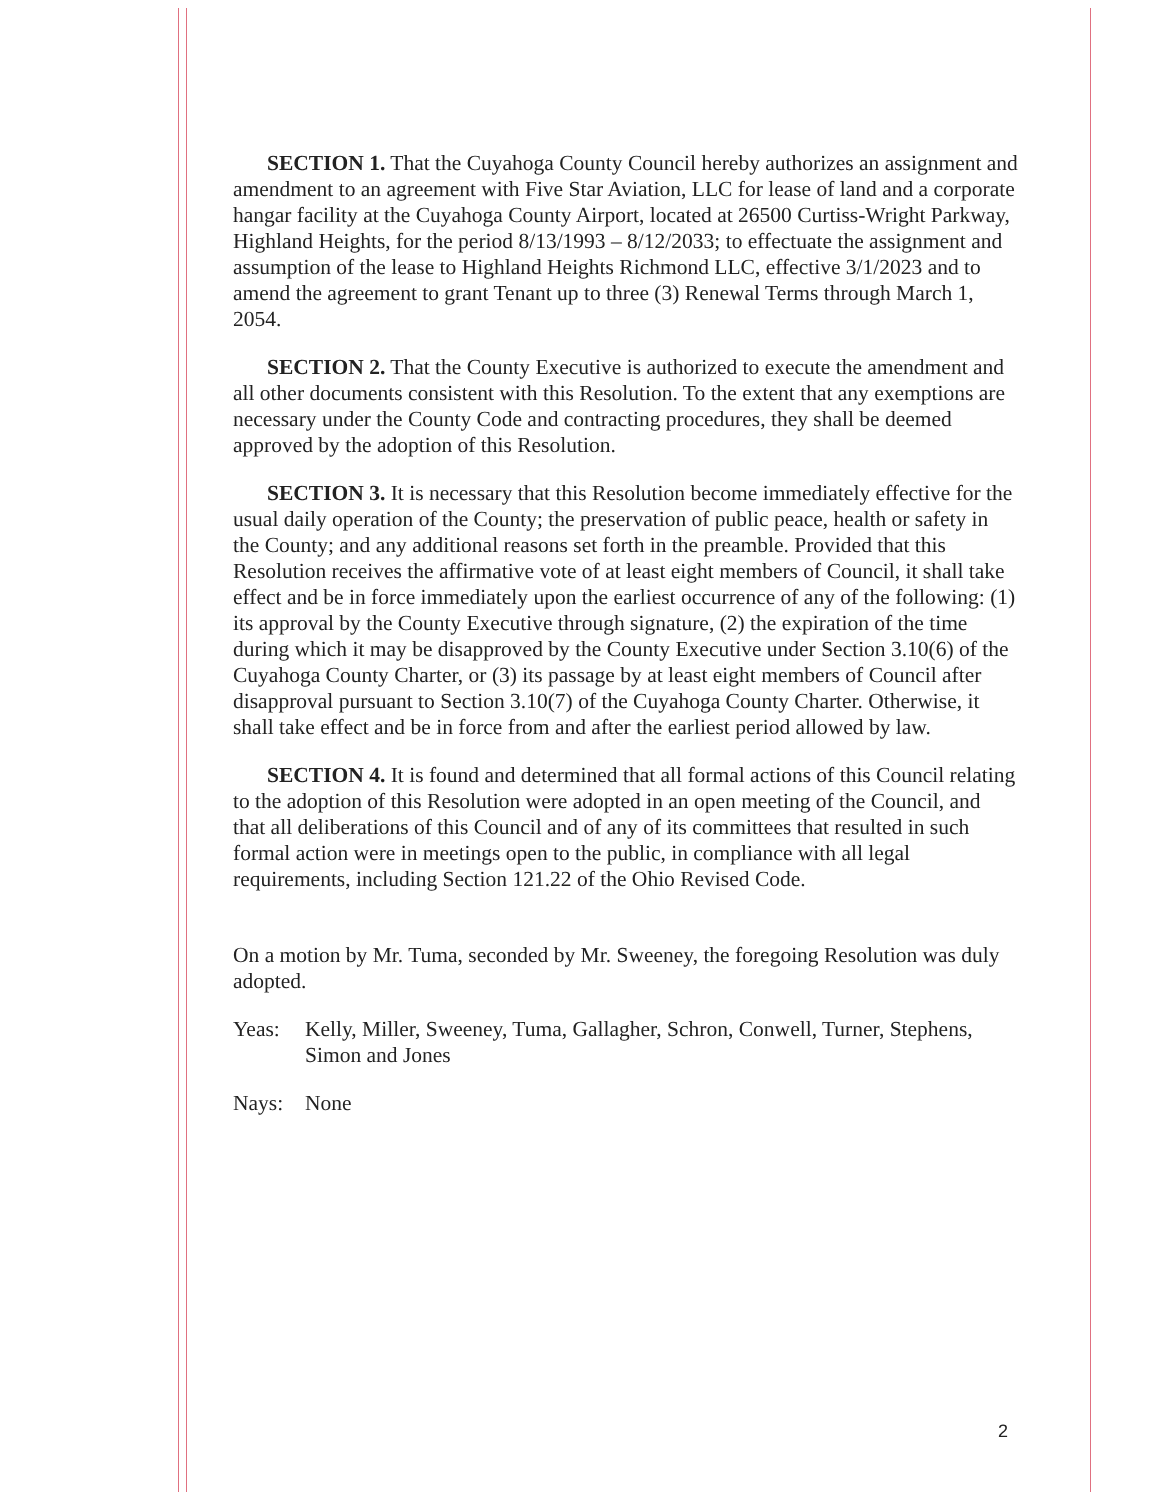SECTION 1. That the Cuyahoga County Council hereby authorizes an assignment and amendment to an agreement with Five Star Aviation, LLC for lease of land and a corporate hangar facility at the Cuyahoga County Airport, located at 26500 Curtiss-Wright Parkway, Highland Heights, for the period 8/13/1993 – 8/12/2033; to effectuate the assignment and assumption of the lease to Highland Heights Richmond LLC, effective 3/1/2023 and to amend the agreement to grant Tenant up to three (3) Renewal Terms through March 1, 2054.
SECTION 2. That the County Executive is authorized to execute the amendment and all other documents consistent with this Resolution. To the extent that any exemptions are necessary under the County Code and contracting procedures, they shall be deemed approved by the adoption of this Resolution.
SECTION 3. It is necessary that this Resolution become immediately effective for the usual daily operation of the County; the preservation of public peace, health or safety in the County; and any additional reasons set forth in the preamble. Provided that this Resolution receives the affirmative vote of at least eight members of Council, it shall take effect and be in force immediately upon the earliest occurrence of any of the following: (1) its approval by the County Executive through signature, (2) the expiration of the time during which it may be disapproved by the County Executive under Section 3.10(6) of the Cuyahoga County Charter, or (3) its passage by at least eight members of Council after disapproval pursuant to Section 3.10(7) of the Cuyahoga County Charter. Otherwise, it shall take effect and be in force from and after the earliest period allowed by law.
SECTION 4. It is found and determined that all formal actions of this Council relating to the adoption of this Resolution were adopted in an open meeting of the Council, and that all deliberations of this Council and of any of its committees that resulted in such formal action were in meetings open to the public, in compliance with all legal requirements, including Section 121.22 of the Ohio Revised Code.
On a motion by Mr. Tuma, seconded by Mr. Sweeney, the foregoing Resolution was duly adopted.
Yeas: Kelly, Miller, Sweeney, Tuma, Gallagher, Schron, Conwell, Turner, Stephens, Simon and Jones
Nays: None
2